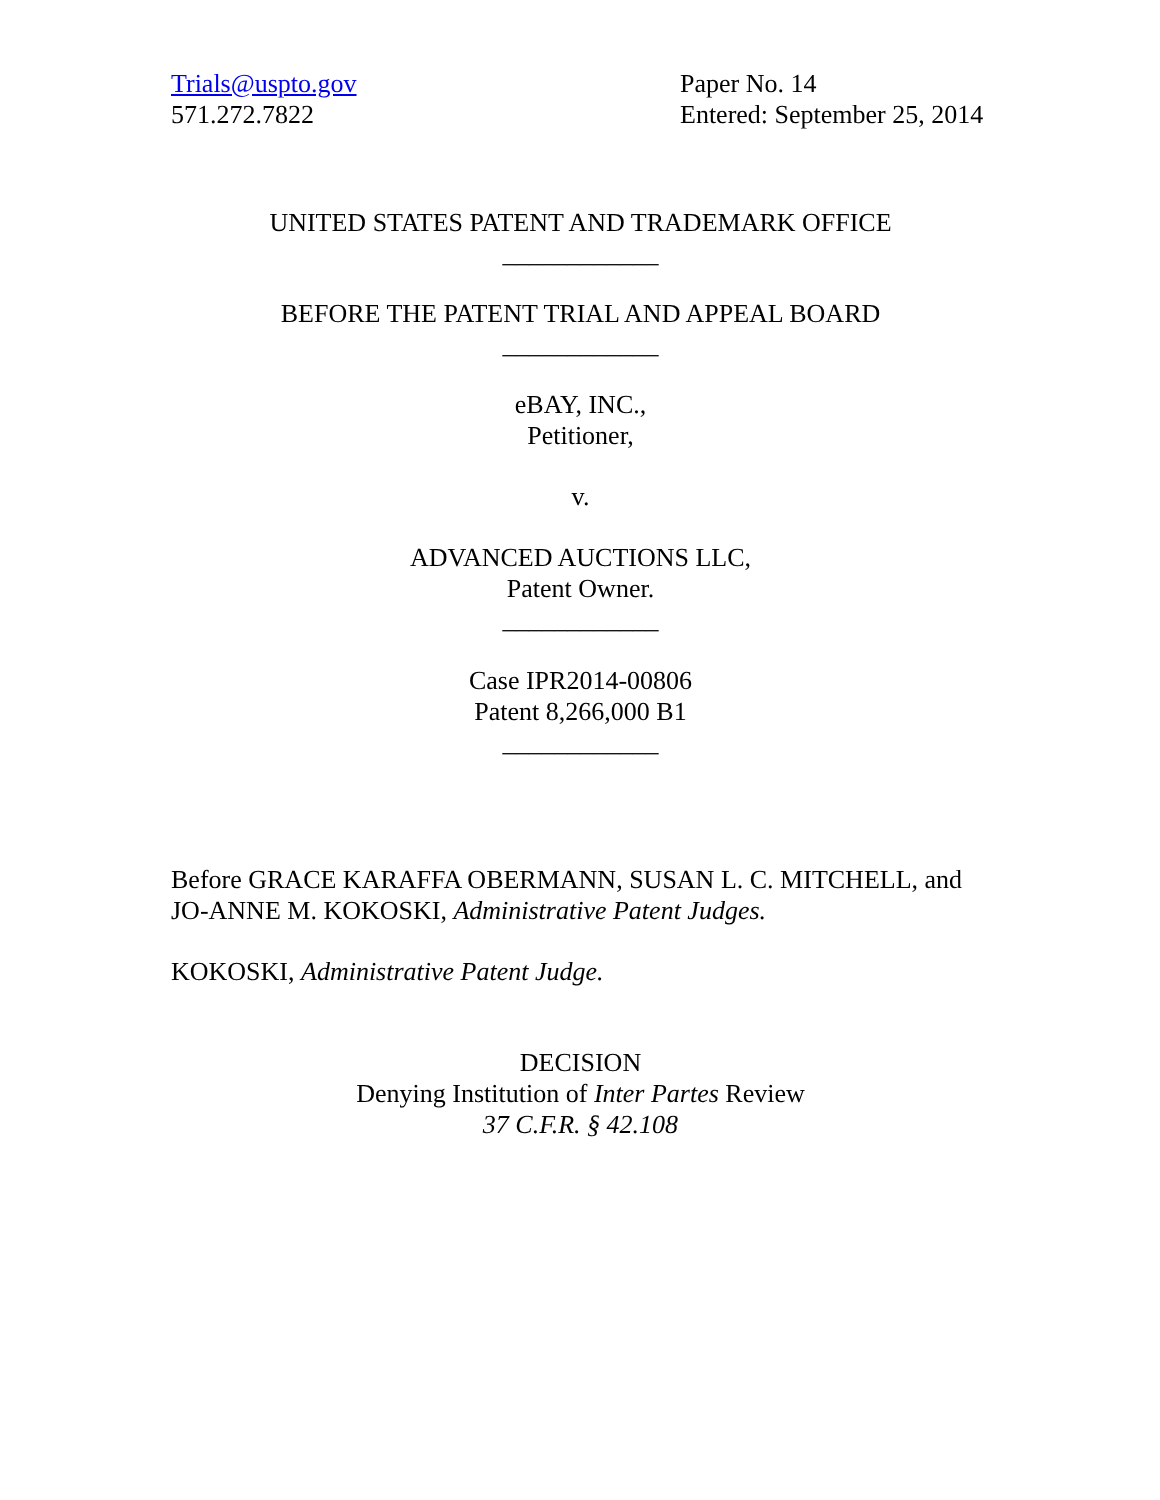Trials@uspto.gov
571.272.7822
Paper No. 14
Entered: September 25, 2014
UNITED STATES PATENT AND TRADEMARK OFFICE
____________
BEFORE THE PATENT TRIAL AND APPEAL BOARD
____________
eBAY, INC.,
Petitioner,
v.
ADVANCED AUCTIONS LLC,
Patent Owner.
____________
Case IPR2014-00806
Patent 8,266,000 B1
____________
Before GRACE KARAFFA OBERMANN, SUSAN L. C. MITCHELL, and JO-ANNE M. KOKOSKI, Administrative Patent Judges.
KOKOSKI, Administrative Patent Judge.
DECISION
Denying Institution of Inter Partes Review
37 C.F.R. § 42.108